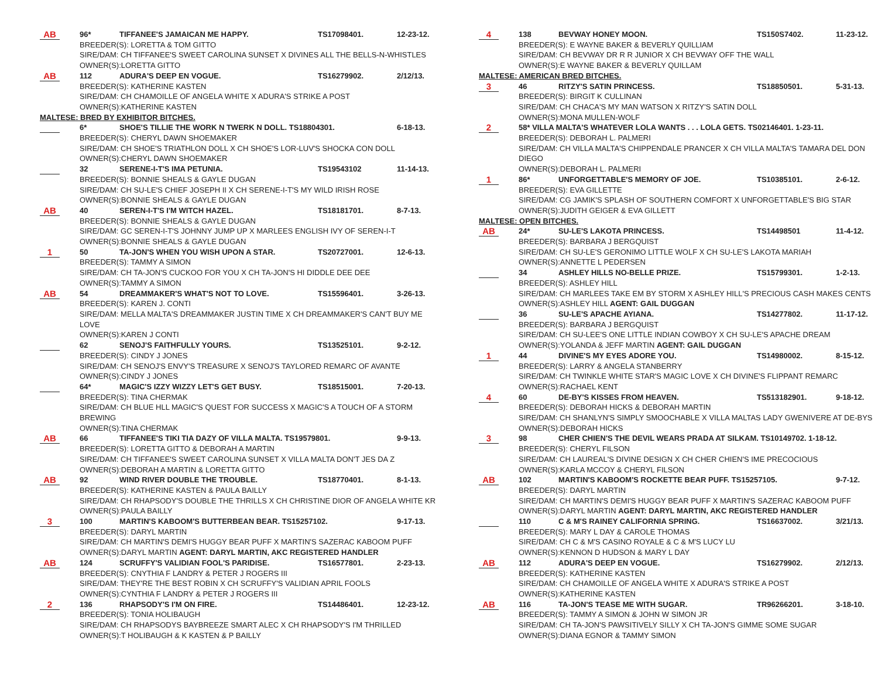AB
96* TIFFANEE'S JAMAICAN ME HAPPY. TS17098401. 12-23-12.
BREEDER(S): LORETTA & TOM GITTO
SIRE/DAM: CH TIFFANEE'S SWEET CAROLINA SUNSET X DIVINES ALL THE BELLS-N-WHISTLES
OWNER(S):LORETTA GITTO
AB
112 ADURA'S DEEP EN VOGUE. TS16279902. 2/12/13.
BREEDER(S): KATHERINE KASTEN
SIRE/DAM: CH CHAMOILLE OF ANGELA WHITE X ADURA'S STRIKE A POST
OWNER(S):KATHERINE KASTEN
MALTESE: BRED BY EXHIBITOR BITCHES.
6* SHOE'S TILLIE THE WORK N TWERK N DOLL. TS18804301. 6-18-13.
BREEDER(S): CHERYL DAWN SHOEMAKER
SIRE/DAM: CH SHOE'S TRIATHLON DOLL X CH SHOE'S LOR-LUV'S SHOCKA CON DOLL
OWNER(S):CHERYL DAWN SHOEMAKER
32 SERENE-I-T'S IMA PETUNIA. TS19543102 11-14-13.
BREEDER(S): BONNIE SHEALS & GAYLE DUGAN
SIRE/DAM: CH SU-LE'S CHIEF JOSEPH II X CH SERENE-I-T'S MY WILD IRISH ROSE
OWNER(S):BONNIE SHEALS & GAYLE DUGAN
AB
40 SEREN-I-T'S I'M WITCH HAZEL. TS18181701. 8-7-13.
BREEDER(S): BONNIE SHEALS & GAYLE DUGAN
SIRE/DAM: GC SEREN-I-T'S JOHNNY JUMP UP X MARLEES ENGLISH IVY OF SEREN-I-T
OWNER(S):BONNIE SHEALS & GAYLE DUGAN
1
50 TA-JON'S WHEN YOU WISH UPON A STAR. TS20727001. 12-6-13.
BREEDER(S): TAMMY A SIMON
SIRE/DAM: CH TA-JON'S CUCKOO FOR YOU X CH TA-JON'S HI DIDDLE DEE DEE
OWNER(S):TAMMY A SIMON
AB
54 DREAMMAKER'S WHAT'S NOT TO LOVE. TS15596401. 3-26-13.
BREEDER(S): KAREN J. CONTI
SIRE/DAM: MELLA MALTA'S DREAMMAKER JUSTIN TIME X CH DREAMMAKER'S CAN'T BUY ME LOVE
OWNER(S):KAREN J CONTI
62 SENOJ'S FAITHFULLY YOURS. TS13525101. 9-2-12.
BREEDER(S): CINDY J JONES
SIRE/DAM: CH SENOJ'S ENVY'S TREASURE X SENOJ'S TAYLORED REMARC OF AVANTE
OWNER(S):CINDY J JONES
64* MAGIC'S IZZY WIZZY LET'S GET BUSY. TS18515001. 7-20-13.
BREEDER(S): TINA CHERMAK
SIRE/DAM: CH BLUE HLL MAGIC'S QUEST FOR SUCCESS X MAGIC'S A TOUCH OF A STORM BREWING
OWNER(S):TINA CHERMAK
AB
66 TIFFANEE'S TIKI TIA DAZY OF VILLA MALTA. TS19579801. 9-9-13.
BREEDER(S): LORETTA GITTO & DEBORAH A MARTIN
SIRE/DAM: CH TIFFANEE'S SWEET CAROLINA SUNSET X VILLA MALTA DON'T JES DA Z
OWNER(S):DEBORAH A MARTIN & LORETTA GITTO
AB
92 WIND RIVER DOUBLE THE TROUBLE. TS18770401. 8-1-13.
BREEDER(S): KATHERINE KASTEN & PAULA BAILLY
SIRE/DAM: CH RHAPSODY'S DOUBLE THE THRILLS X CH CHRISTINE DIOR OF ANGELA WHITE KR
OWNER(S):PAULA BAILLY
3
100 MARTIN'S KABOOM'S BUTTERBEAN BEAR. TS15257102. 9-17-13.
BREEDER(S): DARYL MARTIN
SIRE/DAM: CH MARTIN'S DEMI'S HUGGY BEAR PUFF X MARTIN'S SAZERAC KABOOM PUFF
OWNER(S):DARYL MARTIN AGENT: DARYL MARTIN, AKC REGISTERED HANDLER
AB
124 SCRUFFY'S VALIDIAN FOOL'S PARIDISE. TS16577801. 2-23-13.
BREEDER(S): CNYTHIA F LANDRY & PETER J ROGERS III
SIRE/DAM: THEY'RE THE BEST ROBIN X CH SCRUFFY'S VALIDIAN APRIL FOOLS
OWNER(S):CYNTHIA F LANDRY & PETER J ROGERS III
2
136 RHAPSODY'S I'M ON FIRE. TS14486401. 12-23-12.
BREEDER(S): TONIA HOLIBAUGH
SIRE/DAM: CH RHAPSODYS BAYBREEZE SMART ALEC X CH RHAPSODY'S I'M THRILLED
OWNER(S):T HOLIBAUGH & K KASTEN & P BAILLY
4
138 BEVWAY HONEY MOON. TS150S7402. 11-23-12.
BREEDER(S): E WAYNE BAKER & BEVERLY QUILLIAM
SIRE/DAM: CH BEVWAY DR R R JUNIOR X CH BEVWAY OFF THE WALL
OWNER(S):E WAYNE BAKER & BEVERLY QUILLAM
MALTESE: AMERICAN BRED BITCHES.
3
46 RITZY'S SATIN PRINCESS. TS18850501. 5-31-13.
BREEDER(S): BIRGIT K CULLINAN
SIRE/DAM: CH CHACA'S MY MAN WATSON X RITZY'S SATIN DOLL
OWNER(S):MONA MULLEN-WOLF
2
58* VILLA MALTA'S WHATEVER LOLA WANTS . . . LOLA GETS. TS02146401. 1-23-11.
BREEDER(S): DEBORAH L. PALMERI
SIRE/DAM: CH VILLA MALTA'S CHIPPENDALE PRANCER X CH VILLA MALTA'S TAMARA DEL DON DIEGO
OWNER(S):DEBORAH L. PALMERI
1
86* UNFORGETTABLE'S MEMORY OF JOE. TS10385101. 2-6-12.
BREEDER(S): EVA GILLETTE
SIRE/DAM: CG JAMIK'S SPLASH OF SOUTHERN COMFORT X UNFORGETTABLE'S BIG STAR
OWNER(S):JUDITH GEIGER & EVA GILLETT
MALTESE: OPEN BITCHES.
AB
24* SU-LE'S LAKOTA PRINCESS. TS14498501 11-4-12.
BREEDER(S): BARBARA J BERGQUIST
SIRE/DAM: CH SU-LE'S GERONIMO LITTLE WOLF X CH SU-LE'S LAKOTA MARIAH
OWNER(S):ANNETTE L PEDERSEN
34 ASHLEY HILLS NO-BELLE PRIZE. TS15799301. 1-2-13.
BREEDER(S): ASHLEY HILL
SIRE/DAM: CH MARLEES TAKE EM BY STORM X ASHLEY HILL'S PRECIOUS CASH MAKES CENTS
OWNER(S):ASHLEY HILL AGENT: GAIL DUGGAN
36 SU-LE'S APACHE AYIANA. TS14277802. 11-17-12.
BREEDER(S): BARBARA J BERGQUIST
SIRE/DAM: CH SU-LEE'S ONE LITTLE INDIAN COWBOY X CH SU-LE'S APACHE DREAM
OWNER(S):YOLANDA & JEFF MARTIN AGENT: GAIL DUGGAN
1
44 DIVINE'S MY EYES ADORE YOU. TS14980002. 8-15-12.
BREEDER(S): LARRY & ANGELA STANBERRY
SIRE/DAM: CH TWINKLE WHITE STAR'S MAGIC LOVE X CH DIVINE'S FLIPPANT REMARC
OWNER(S):RACHAEL KENT
4
60 DE-BY'S KISSES FROM HEAVEN. TS513182901. 9-18-12.
BREEDER(S): DEBORAH HICKS & DEBORAH MARTIN
SIRE/DAM: CH SHANLYN'S SIMPLY SMOOCHABLE X VILLA MALTAS LADY GWENIVERE AT DE-BYS
OWNER(S):DEBORAH HICKS
3
98 CHER CHIEN'S THE DEVIL WEARS PRADA AT SILKAM. TS10149702. 1-18-12.
BREEDER(S): CHERYL FILSON
SIRE/DAM: CH LAUREAL'S DIVINE DESIGN X CH CHER CHIEN'S IME PRECOCIOUS
OWNER(S):KARLA MCCOY & CHERYL FILSON
AB
102 MARTIN'S KABOOM'S ROCKETTE BEAR PUFF. TS15257105. 9-7-12.
BREEDER(S): DARYL MARTIN
SIRE/DAM: CH MARTIN'S DEMI'S HUGGY BEAR PUFF X MARTIN'S SAZERAC KABOOM PUFF
OWNER(S):DARYL MARTIN AGENT: DARYL MARTIN, AKC REGISTERED HANDLER
110 C & M'S RAINEY CALIFORNIA SPRING. TS16637002. 3/21/13.
BREEDER(S): MARY L DAY & CAROLE THOMAS
SIRE/DAM: CH C & M'S CASINO ROYALE & C & M'S LUCY LU
OWNER(S):KENNON D HUDSON & MARY L DAY
AB
112 ADURA'S DEEP EN VOGUE. TS16279902. 2/12/13.
BREEDER(S): KATHERINE KASTEN
SIRE/DAM: CH CHAMOILLE OF ANGELA WHITE X ADURA'S STRIKE A POST
OWNER(S):KATHERINE KASTEN
AB
116 TA-JON'S TEASE ME WITH SUGAR. TR96266201. 3-18-10.
BREEDER(S): TAMMY A SIMON & JOHN W SIMON JR
SIRE/DAM: CH TA-JON'S PAWSITIVELY SILLY X CH TA-JON'S GIMME SOME SUGAR
OWNER(S):DIANA EGNOR & TAMMY SIMON